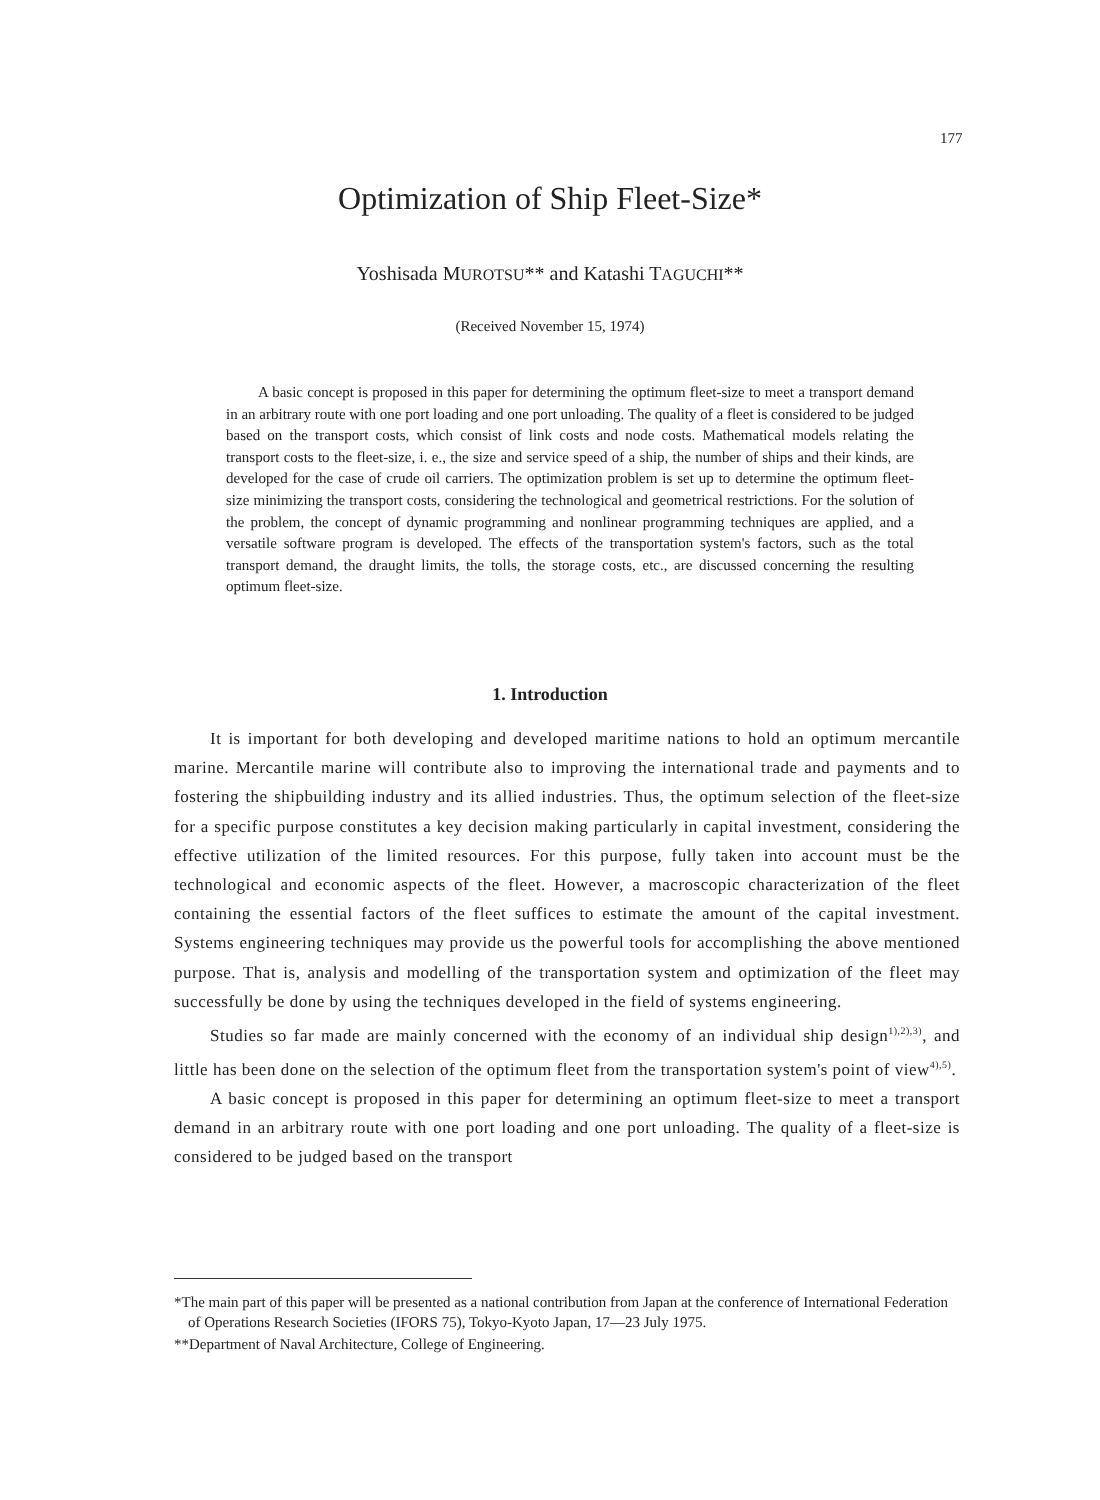177
Optimization of Ship Fleet-Size*
Yoshisada MUROTSU** and Katashi TAGUCHI**
(Received November 15, 1974)
A basic concept is proposed in this paper for determining the optimum fleet-size to meet a transport demand in an arbitrary route with one port loading and one port unloading. The quality of a fleet is considered to be judged based on the transport costs, which consist of link costs and node costs. Mathematical models relating the transport costs to the fleet-size, i. e., the size and service speed of a ship, the number of ships and their kinds, are developed for the case of crude oil carriers. The optimization problem is set up to determine the optimum fleet-size minimizing the transport costs, considering the technological and geometrical restrictions. For the solution of the problem, the concept of dynamic programming and nonlinear programming techniques are applied, and a versatile software program is developed. The effects of the transportation system's factors, such as the total transport demand, the draught limits, the tolls, the storage costs, etc., are discussed concerning the resulting optimum fleet-size.
1. Introduction
It is important for both developing and developed maritime nations to hold an optimum mercantile marine. Mercantile marine will contribute also to improving the international trade and payments and to fostering the shipbuilding industry and its allied industries. Thus, the optimum selection of the fleet-size for a specific purpose constitutes a key decision making particularly in capital investment, considering the effective utilization of the limited resources. For this purpose, fully taken into account must be the technological and economic aspects of the fleet. However, a macroscopic characterization of the fleet containing the essential factors of the fleet suffices to estimate the amount of the capital investment. Systems engineering techniques may provide us the powerful tools for accomplishing the above mentioned purpose. That is, analysis and modelling of the transportation system and optimization of the fleet may successfully be done by using the techniques developed in the field of systems engineering.
Studies so far made are mainly concerned with the economy of an individual ship design<sup>1),2),3)</sup>, and little has been done on the selection of the optimum fleet from the transportation system's point of view<sup>4),5)</sup>.
A basic concept is proposed in this paper for determining an optimum fleet-size to meet a transport demand in an arbitrary route with one port loading and one port unloading. The quality of a fleet-size is considered to be judged based on the transport
*The main part of this paper will be presented as a national contribution from Japan at the conference of International Federation of Operations Research Societies (IFORS 75), Tokyo-Kyoto Japan, 17—23 July 1975.
**Department of Naval Architecture, College of Engineering.